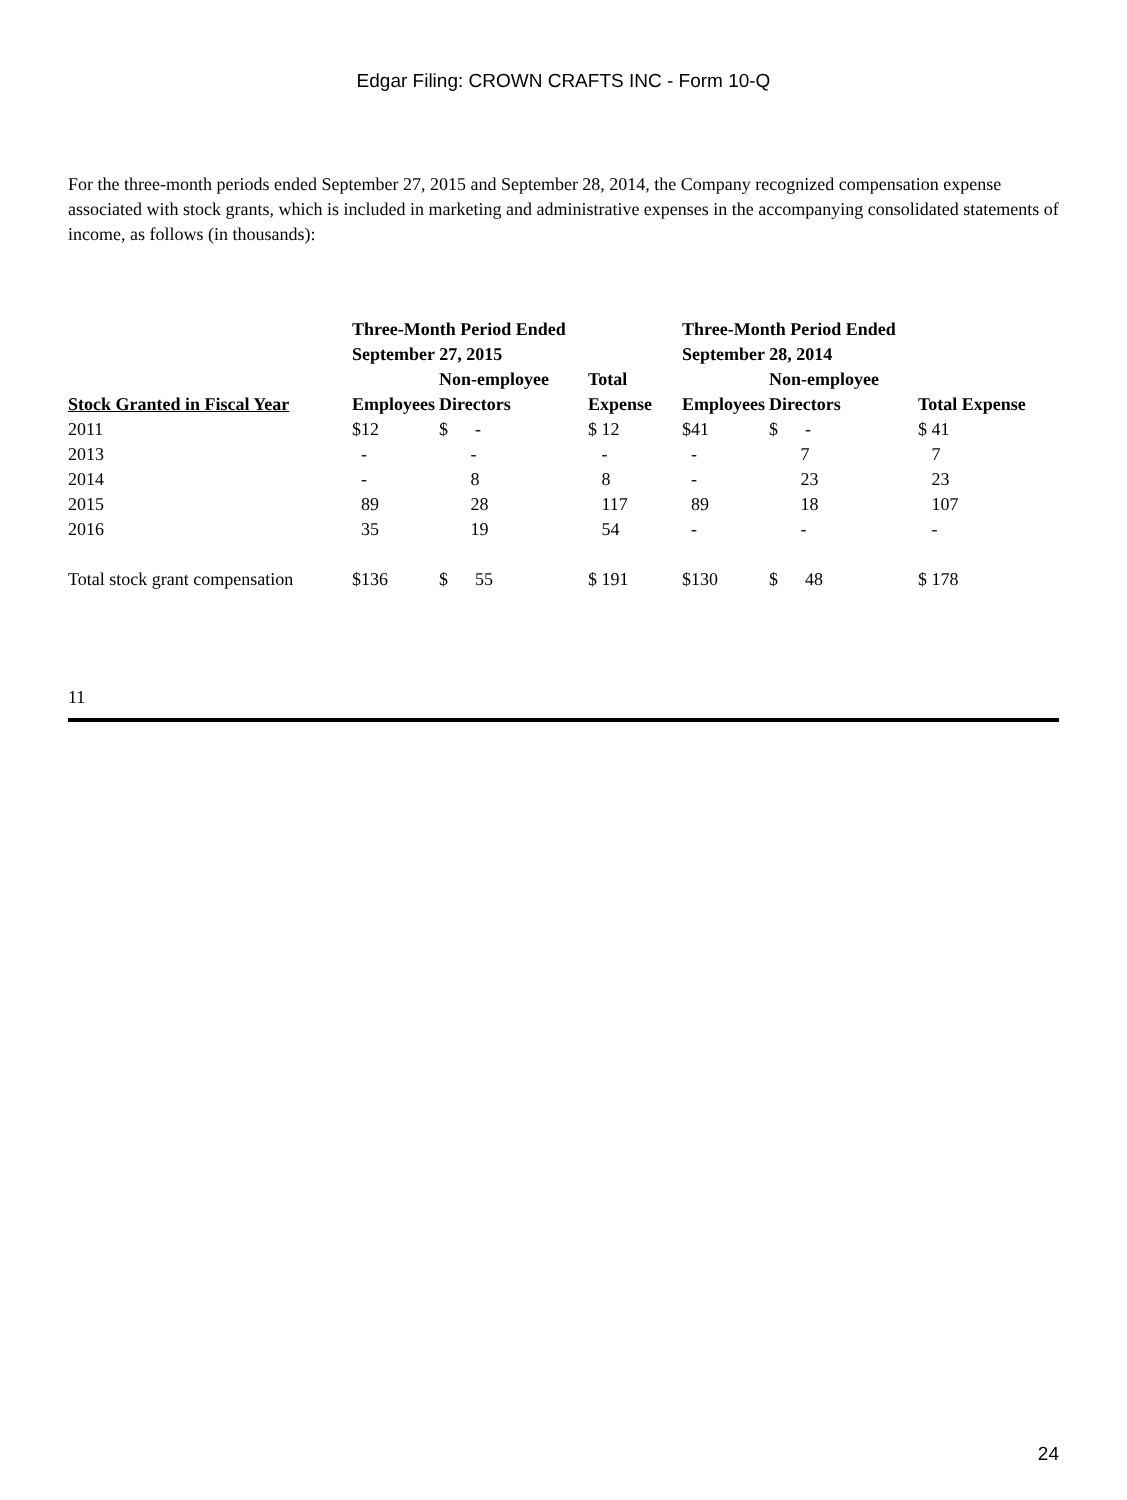Edgar Filing: CROWN CRAFTS INC - Form 10-Q
For the three-month periods ended September 27, 2015 and September 28, 2014, the Company recognized compensation expense associated with stock grants, which is included in marketing and administrative expenses in the accompanying consolidated statements of income, as follows (in thousands):
| | Three-Month Period Ended September 27, 2015 | | | Three-Month Period Ended September 28, 2014 | | |
| --- | --- | --- | --- | --- | --- | --- |
| Stock Granted in Fiscal Year | Employees | Non-employee Directors | Total Expense | Employees | Non-employee Directors | Total Expense |
| 2011 | $12 | $ - | $ 12 | $41 | $ - | $ 41 |
| 2013 | - | - | - | - | 7 | 7 |
| 2014 | - | 8 | 8 | - | 23 | 23 |
| 2015 | 89 | 28 | 117 | 89 | 18 | 107 |
| 2016 | 35 | 19 | 54 | - | - | - |
| Total stock grant compensation | $136 | $ 55 | $ 191 | $130 | $ 48 | $ 178 |
11
24